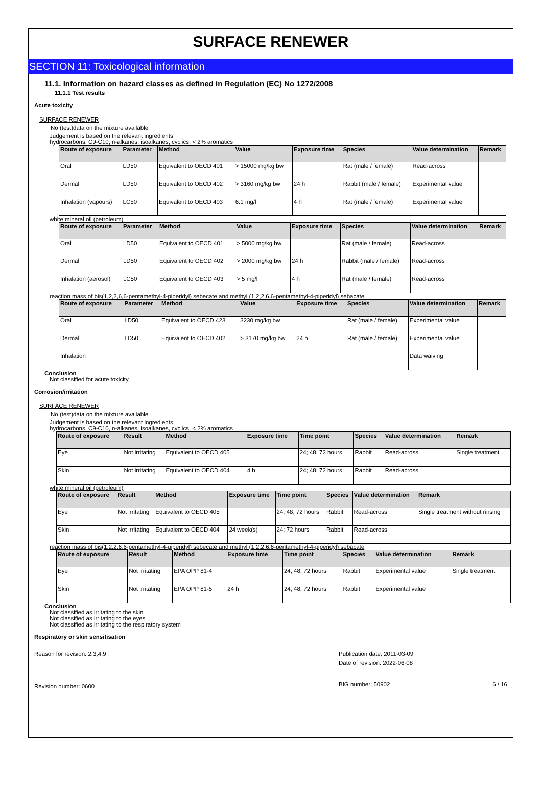SURFACE RENEWER
SECTION 11: Toxicological information
11.1. Information on hazard classes as defined in Regulation (EC) No 1272/2008
11.1.1 Test results
Acute toxicity
SURFACE RENEWER
No (test)data on the mixture available
Judgement is based on the relevant ingredients
hydrocarbons, C9-C10, n-alkanes, isoalkanes, cyclics, < 2% aromatics
| Route of exposure | Parameter | Method | Value | Exposure time | Species | Value determination | Remark |
| --- | --- | --- | --- | --- | --- | --- | --- |
| Oral | LD50 | Equivalent to OECD 401 | > 15000 mg/kg bw | | Rat (male / female) | Read-across | |
| Dermal | LD50 | Equivalent to OECD 402 | > 3160 mg/kg bw | 24 h | Rabbit (male / female) | Experimental value | |
| Inhalation (vapours) | LC50 | Equivalent to OECD 403 | 6.1 mg/l | 4 h | Rat (male / female) | Experimental value | |
white mineral oil (petroleum)
| Route of exposure | Parameter | Method | Value | Exposure time | Species | Value determination | Remark |
| --- | --- | --- | --- | --- | --- | --- | --- |
| Oral | LD50 | Equivalent to OECD 401 | > 5000 mg/kg bw | | Rat (male / female) | Read-across | |
| Dermal | LD50 | Equivalent to OECD 402 | > 2000 mg/kg bw | 24 h | Rabbit (male / female) | Read-across | |
| Inhalation (aerosol) | LC50 | Equivalent to OECD 403 | > 5 mg/l | 4 h | Rat (male / female) | Read-across | |
reaction mass of bis(1,2,2,6,6-pentamethyl-4-piperidyl) sebecate and methyl (1,2,2,6,6-pentamethyl-4-piperidyl) sebacate
| Route of exposure | Parameter | Method | Value | Exposure time | Species | Value determination | Remark |
| --- | --- | --- | --- | --- | --- | --- | --- |
| Oral | LD50 | Equivalent to OECD 423 | 3230 mg/kg bw | | Rat (male / female) | Experimental value | |
| Dermal | LD50 | Equivalent to OECD 402 | > 3170 mg/kg bw | 24 h | Rat (male / female) | Experimental value | |
| Inhalation | | | | | | Data waiving | |
Conclusion
Not classified for acute toxicity
Corrosion/irritation
SURFACE RENEWER
No (test)data on the mixture available
Judgement is based on the relevant ingredients
hydrocarbons, C9-C10, n-alkanes, isoalkanes, cyclics, < 2% aromatics
| Route of exposure | Result | Method | Exposure time | Time point | Species | Value determination | Remark |
| --- | --- | --- | --- | --- | --- | --- | --- |
| Eye | Not irritating | Equivalent to OECD 405 | | 24; 48; 72 hours | Rabbit | Read-across | Single treatment |
| Skin | Not irritating | Equivalent to OECD 404 | 4 h | 24; 48; 72 hours | Rabbit | Read-across | |
white mineral oil (petroleum)
| Route of exposure | Result | Method | Exposure time | Time point | Species | Value determination | Remark |
| --- | --- | --- | --- | --- | --- | --- | --- |
| Eye | Not irritating | Equivalent to OECD 405 | | 24; 48; 72 hours | Rabbit | Read-across | Single treatment without rinsing |
| Skin | Not irritating | Equivalent to OECD 404 | 24 week(s) | 24; 72 hours | Rabbit | Read-across | |
reaction mass of bis(1,2,2,6,6-pentamethyl-4-piperidyl) sebecate and methyl (1,2,2,6,6-pentamethyl-4-piperidyl) sebacate
| Route of exposure | Result | Method | Exposure time | Time point | Species | Value determination | Remark |
| --- | --- | --- | --- | --- | --- | --- | --- |
| Eye | Not irritating | EPA OPP 81-4 | | 24; 48; 72 hours | Rabbit | Experimental value | Single treatment |
| Skin | Not irritating | EPA OPP 81-5 | 24 h | 24; 48; 72 hours | Rabbit | Experimental value | |
Conclusion
Not classified as irritating to the skin
Not classified as irritating to the eyes
Not classified as irritating to the respiratory system
Respiratory or skin sensitisation
Reason for revision: 2;3;4;9
Revision number: 0600
Publication date: 2011-03-09
Date of revision: 2022-06-08
BIG number: 50902 6 / 16